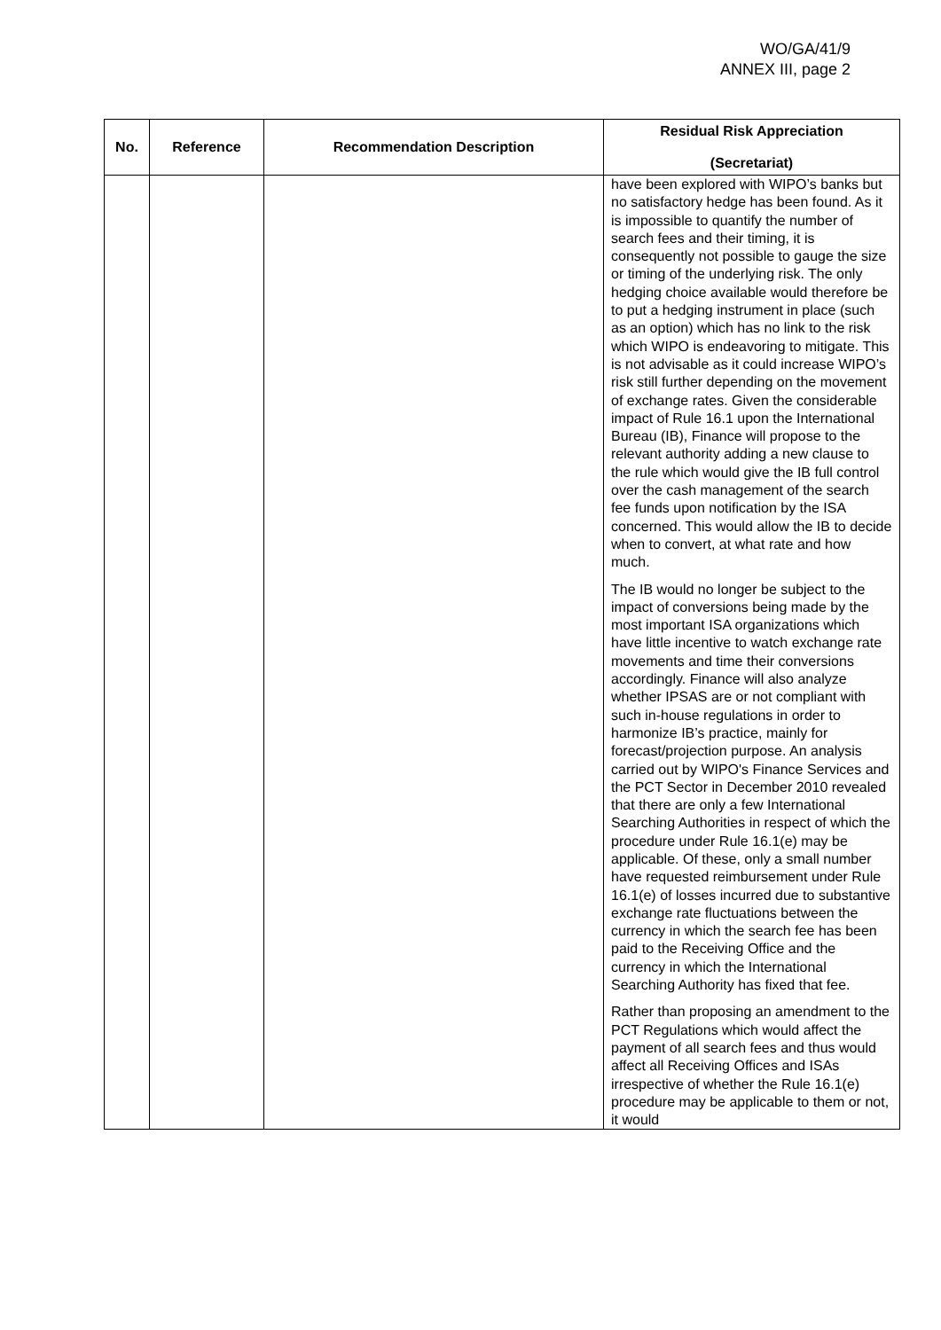WO/GA/41/9
ANNEX III, page 2
| No. | Reference | Recommendation Description | Residual Risk Appreciation (Secretariat) |
| --- | --- | --- | --- |
| | | | have been explored with WIPO’s banks but no satisfactory hedge has been found. As it is impossible to quantify the number of search fees and their timing, it is consequently not possible to gauge the size or timing of the underlying risk. The only hedging choice available would therefore be to put a hedging instrument in place (such as an option) which has no link to the risk which WIPO is endeavoring to mitigate. This is not advisable as it could increase WIPO’s risk still further depending on the movement of exchange rates. Given the considerable impact of Rule 16.1 upon the International Bureau (IB), Finance will propose to the relevant authority adding a new clause to the rule which would give the IB full control over the cash management of the search fee funds upon notification by the ISA concerned. This would allow the IB to decide when to convert, at what rate and how much. The IB would no longer be subject to the impact of conversions being made by the most important ISA organizations which have little incentive to watch exchange rate movements and time their conversions accordingly. Finance will also analyze whether IPSAS are or not compliant with such in-house regulations in order to harmonize IB’s practice, mainly for forecast/projection purpose. An analysis carried out by WIPO's Finance Services and the PCT Sector in December 2010 revealed that there are only a few International Searching Authorities in respect of which the procedure under Rule 16.1(e) may be applicable. Of these, only a small number have requested reimbursement under Rule 16.1(e) of losses incurred due to substantive exchange rate fluctuations between the currency in which the search fee has been paid to the Receiving Office and the currency in which the International Searching Authority has fixed that fee. Rather than proposing an amendment to the PCT Regulations which would affect the payment of all search fees and thus would affect all Receiving Offices and ISAs irrespective of whether the Rule 16.1(e) procedure may be applicable to them or not, it would |